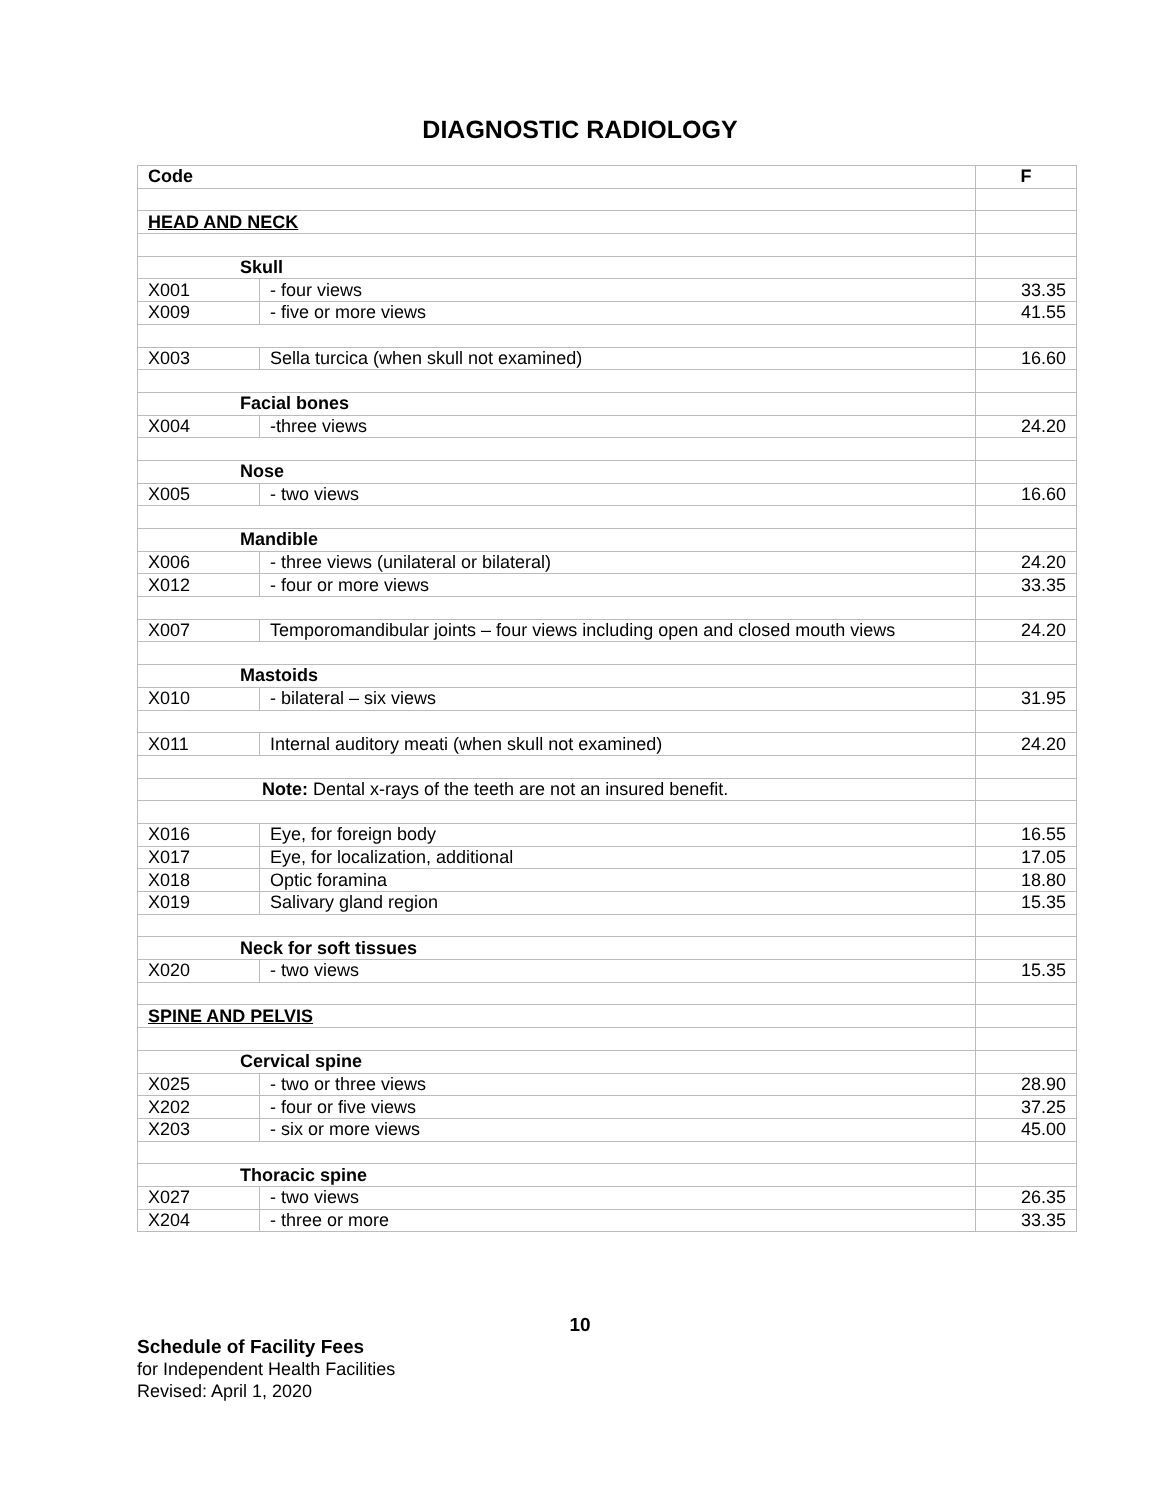DIAGNOSTIC RADIOLOGY
| Code | | F |
| --- | --- | --- |
| HEAD AND NECK | | |
| Skull | | |
| X001 | - four views | 33.35 |
| X009 | - five or more views | 41.55 |
| X003 | Sella turcica (when skull not examined) | 16.60 |
| Facial bones | | |
| X004 | -three views | 24.20 |
| Nose | | |
| X005 | - two views | 16.60 |
| Mandible | | |
| X006 | - three views (unilateral or bilateral) | 24.20 |
| X012 | - four or more views | 33.35 |
| X007 | Temporomandibular joints – four views including open and closed mouth views | 24.20 |
| Mastoids | | |
| X010 | - bilateral – six views | 31.95 |
| X011 | Internal auditory meati (when skull not examined) | 24.20 |
| Note: Dental x-rays of the teeth are not an insured benefit. | | |
| X016 | Eye, for foreign body | 16.55 |
| X017 | Eye, for localization, additional | 17.05 |
| X018 | Optic foramina | 18.80 |
| X019 | Salivary gland region | 15.35 |
| Neck for soft tissues | | |
| X020 | - two views | 15.35 |
| SPINE AND PELVIS | | |
| Cervical spine | | |
| X025 | - two or three views | 28.90 |
| X202 | - four or five views | 37.25 |
| X203 | - six or more views | 45.00 |
| Thoracic spine | | |
| X027 | - two views | 26.35 |
| X204 | - three or more | 33.35 |
10
Schedule of Facility Fees
for Independent Health Facilities
Revised: April 1, 2020